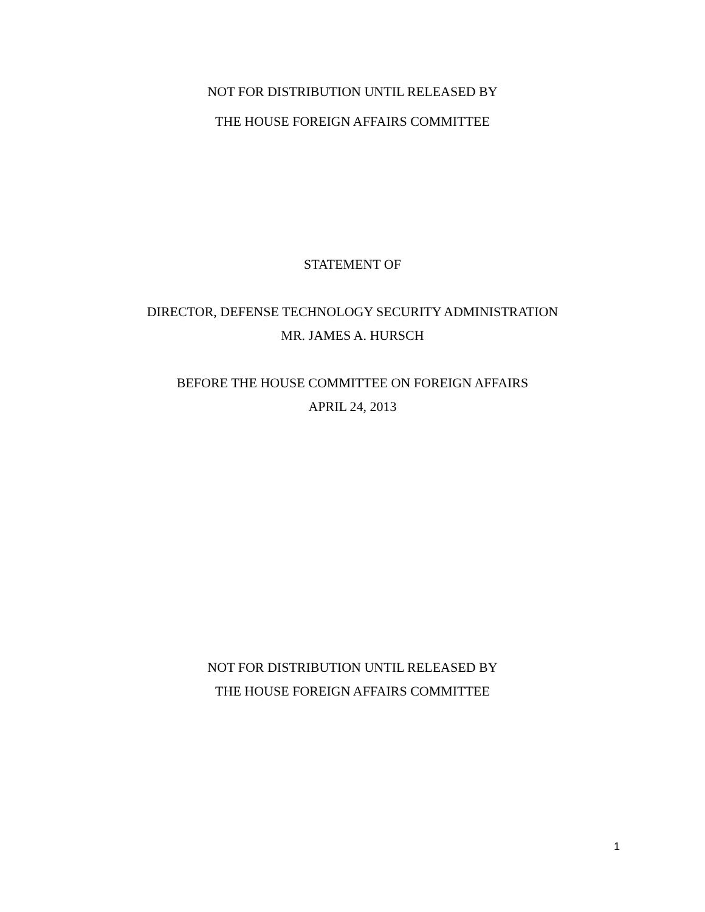NOT FOR DISTRIBUTION UNTIL RELEASED BY
THE HOUSE FOREIGN AFFAIRS COMMITTEE
STATEMENT OF
DIRECTOR, DEFENSE TECHNOLOGY SECURITY ADMINISTRATION
MR. JAMES A. HURSCH
BEFORE THE HOUSE COMMITTEE ON FOREIGN AFFAIRS
APRIL 24, 2013
NOT FOR DISTRIBUTION UNTIL RELEASED BY
THE HOUSE FOREIGN AFFAIRS COMMITTEE
1